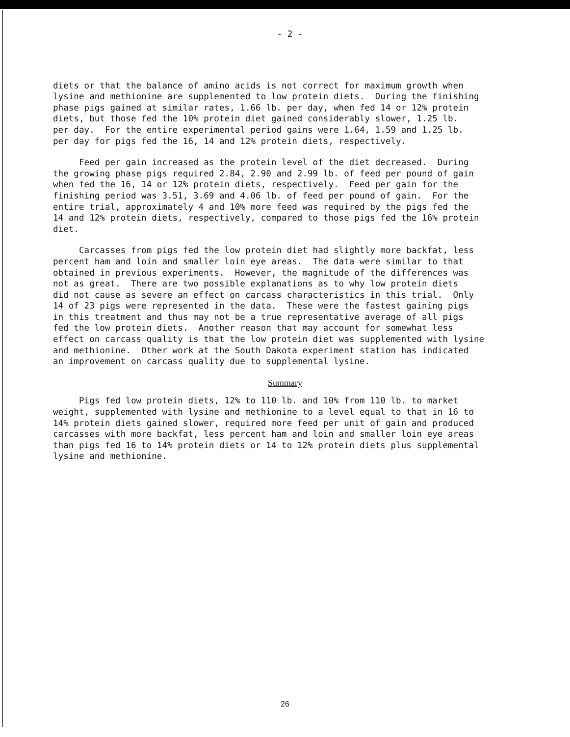- 2 -
diets or that the balance of amino acids is not correct for maximum growth when lysine and methionine are supplemented to low protein diets. During the finishing phase pigs gained at similar rates, 1.66 lb. per day, when fed 14 or 12% protein diets, but those fed the 10% protein diet gained considerably slower, 1.25 lb. per day. For the entire experimental period gains were 1.64, 1.59 and 1.25 lb. per day for pigs fed the 16, 14 and 12% protein diets, respectively.
Feed per gain increased as the protein level of the diet decreased. During the growing phase pigs required 2.84, 2.90 and 2.99 lb. of feed per pound of gain when fed the 16, 14 or 12% protein diets, respectively. Feed per gain for the finishing period was 3.51, 3.69 and 4.06 lb. of feed per pound of gain. For the entire trial, approximately 4 and 10% more feed was required by the pigs fed the 14 and 12% protein diets, respectively, compared to those pigs fed the 16% protein diet.
Carcasses from pigs fed the low protein diet had slightly more backfat, less percent ham and loin and smaller loin eye areas. The data were similar to that obtained in previous experiments. However, the magnitude of the differences was not as great. There are two possible explanations as to why low protein diets did not cause as severe an effect on carcass characteristics in this trial. Only 14 of 23 pigs were represented in the data. These were the fastest gaining pigs in this treatment and thus may not be a true representative average of all pigs fed the low protein diets. Another reason that may account for somewhat less effect on carcass quality is that the low protein diet was supplemented with lysine and methionine. Other work at the South Dakota experiment station has indicated an improvement on carcass quality due to supplemental lysine.
Summary
Pigs fed low protein diets, 12% to 110 lb. and 10% from 110 lb. to market weight, supplemented with lysine and methionine to a level equal to that in 16 to 14% protein diets gained slower, required more feed per unit of gain and produced carcasses with more backfat, less percent ham and loin and smaller loin eye areas than pigs fed 16 to 14% protein diets or 14 to 12% protein diets plus supplemental lysine and methionine.
26